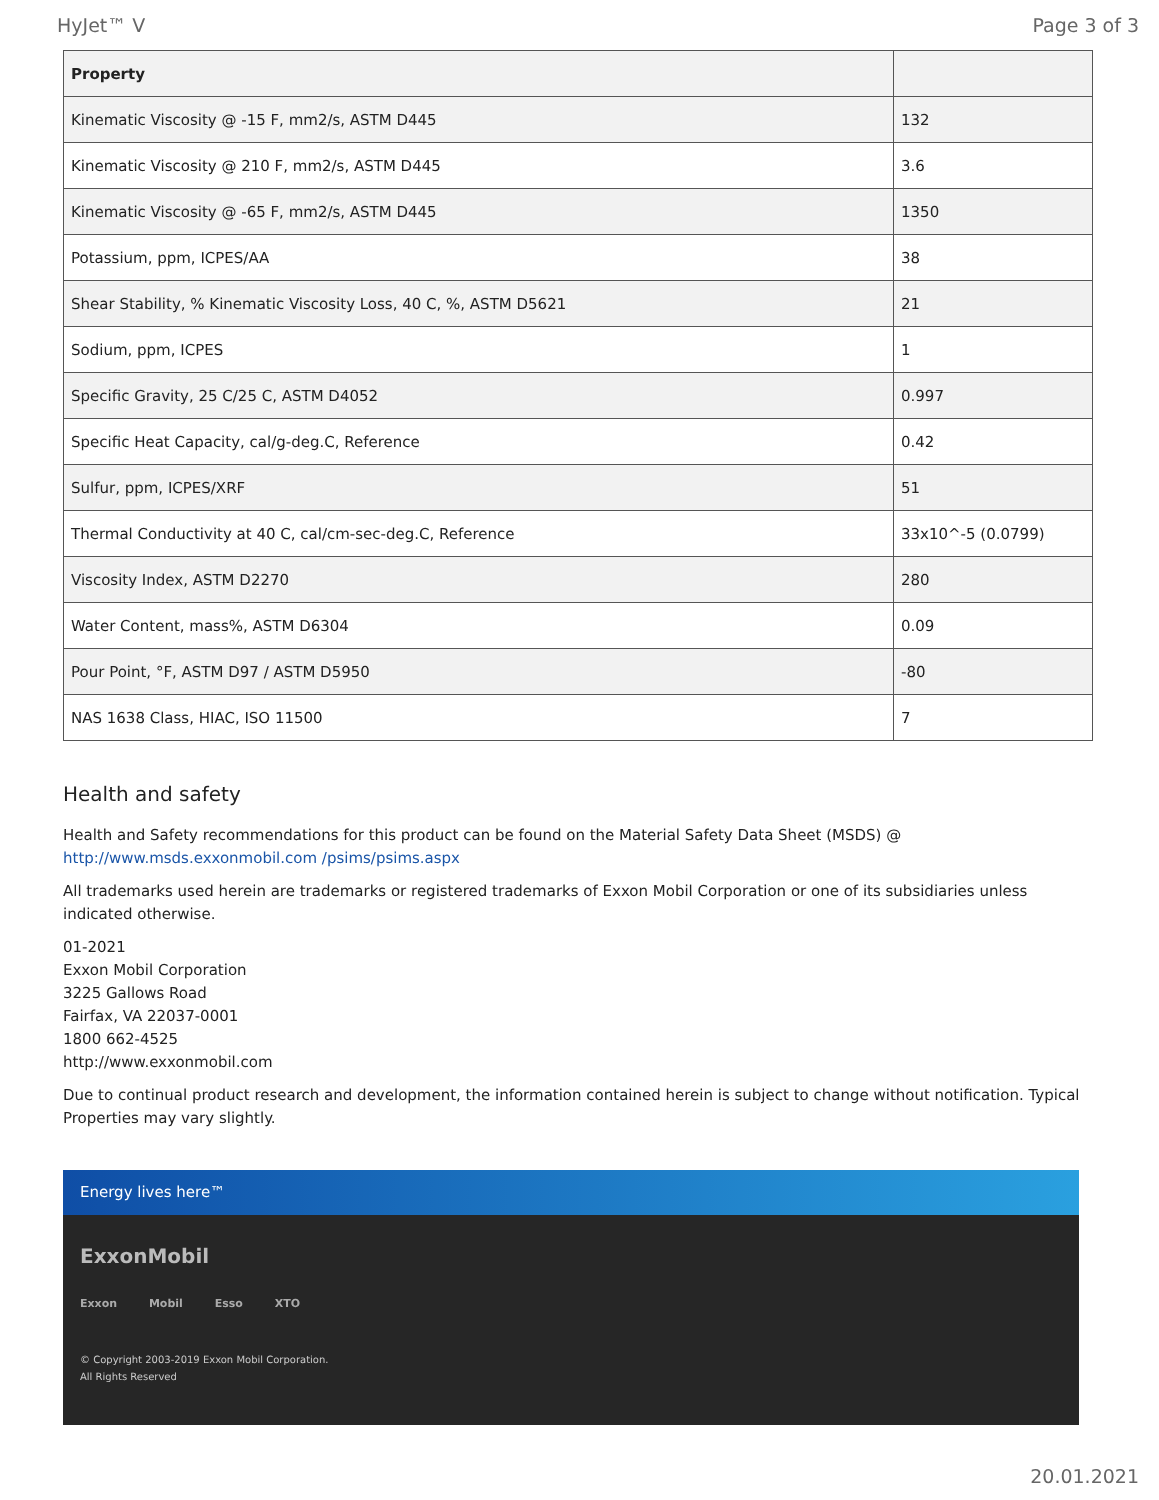HyJet™ V Page 3 of 3
| Property | |
| --- | --- |
| Kinematic Viscosity @ -15 F, mm2/s, ASTM D445 | 132 |
| Kinematic Viscosity @ 210 F, mm2/s, ASTM D445 | 3.6 |
| Kinematic Viscosity @ -65 F, mm2/s, ASTM D445 | 1350 |
| Potassium, ppm, ICPES/AA | 38 |
| Shear Stability, % Kinematic Viscosity Loss, 40 C, %, ASTM D5621 | 21 |
| Sodium, ppm, ICPES | 1 |
| Specific Gravity, 25 C/25 C, ASTM D4052 | 0.997 |
| Specific Heat Capacity, cal/g-deg.C, Reference | 0.42 |
| Sulfur, ppm, ICPES/XRF | 51 |
| Thermal Conductivity at 40 C, cal/cm-sec-deg.C, Reference | 33x10^-5 (0.0799) |
| Viscosity Index, ASTM D2270 | 280 |
| Water Content, mass%, ASTM D6304 | 0.09 |
| Pour Point, °F, ASTM D97 / ASTM D5950 | -80 |
| NAS 1638 Class, HIAC, ISO 11500 | 7 |
Health and safety
Health and Safety recommendations for this product can be found on the Material Safety Data Sheet (MSDS) @ http://www.msds.exxonmobil.com /psims/psims.aspx
All trademarks used herein are trademarks or registered trademarks of Exxon Mobil Corporation or one of its subsidiaries unless indicated otherwise.
01-2021
Exxon Mobil Corporation
3225 Gallows Road
Fairfax, VA 22037-0001
1800 662-4525
http://www.exxonmobil.com
Due to continual product research and development, the information contained herein is subject to change without notification. Typical Properties may vary slightly.
Energy lives here™
ExxonMobil
Exxon Mobil Esso XTO
© Copyright 2003-2019 Exxon Mobil Corporation. All Rights Reserved
20.01.2021